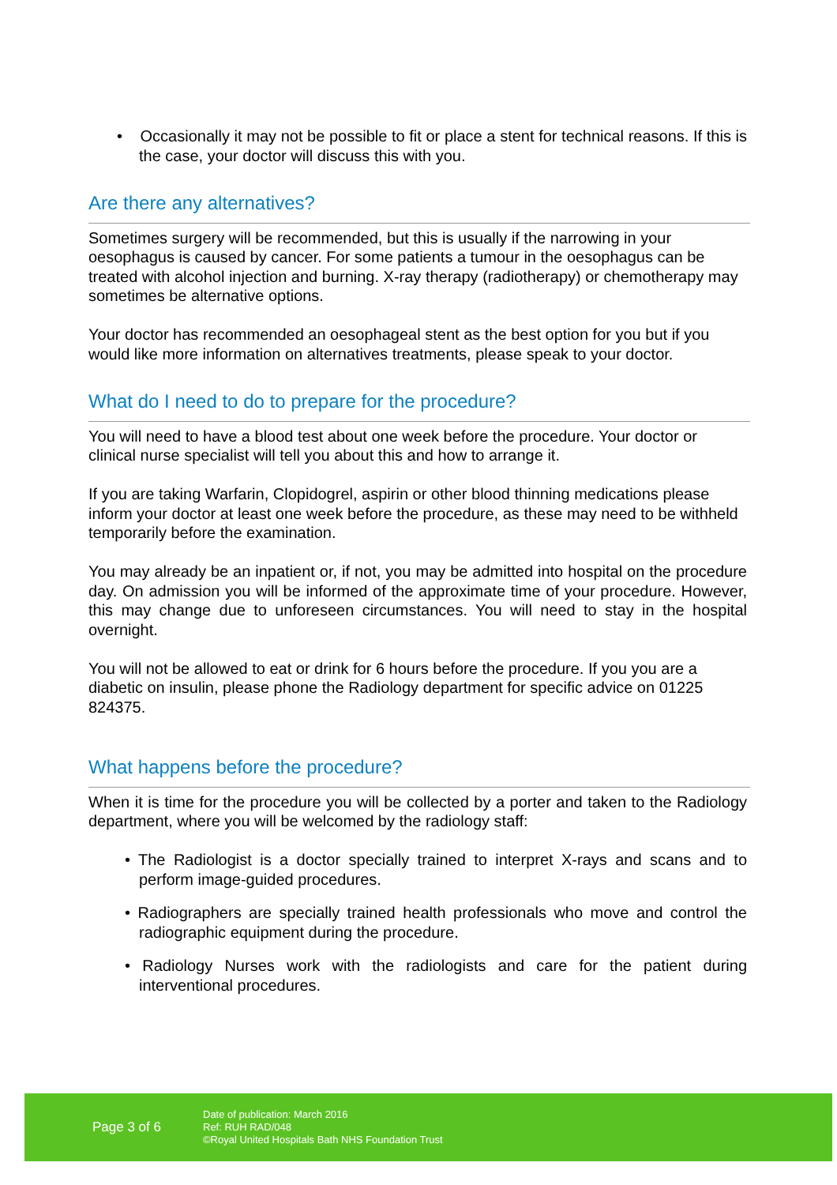• Occasionally it may not be possible to fit or place a stent for technical reasons. If this is the case, your doctor will discuss this with you.
Are there any alternatives?
Sometimes surgery will be recommended, but this is usually if the narrowing in your oesophagus is caused by cancer. For some patients a tumour in the oesophagus can be treated with alcohol injection and burning. X-ray therapy (radiotherapy) or chemotherapy may sometimes be alternative options.
Your doctor has recommended an oesophageal stent as the best option for you but if you would like more information on alternatives treatments, please speak to your doctor.
What do I need to do to prepare for the procedure?
You will need to have a blood test about one week before the procedure. Your doctor or clinical nurse specialist will tell you about this and how to arrange it.
If you are taking Warfarin, Clopidogrel, aspirin or other blood thinning medications please inform your doctor at least one week before the procedure, as these may need to be withheld temporarily before the examination.
You may already be an inpatient or, if not, you may be admitted into hospital on the procedure day. On admission you will be informed of the approximate time of your procedure. However, this may change due to unforeseen circumstances. You will need to stay in the hospital overnight.
You will not be allowed to eat or drink for 6 hours before the procedure. If you you are a diabetic on insulin, please phone the Radiology department for specific advice on 01225 824375.
What happens before the procedure?
When it is time for the procedure you will be collected by a porter and taken to the Radiology department, where you will be welcomed by the radiology staff:
• The Radiologist is a doctor specially trained to interpret X-rays and scans and to perform image-guided procedures.
• Radiographers are specially trained health professionals who move and control the radiographic equipment during the procedure.
• Radiology Nurses work with the radiologists and care for the patient during interventional procedures.
Page 3 of 6
Date of publication: March 2016
Ref: RUH RAD/048
©Royal United Hospitals Bath NHS Foundation Trust